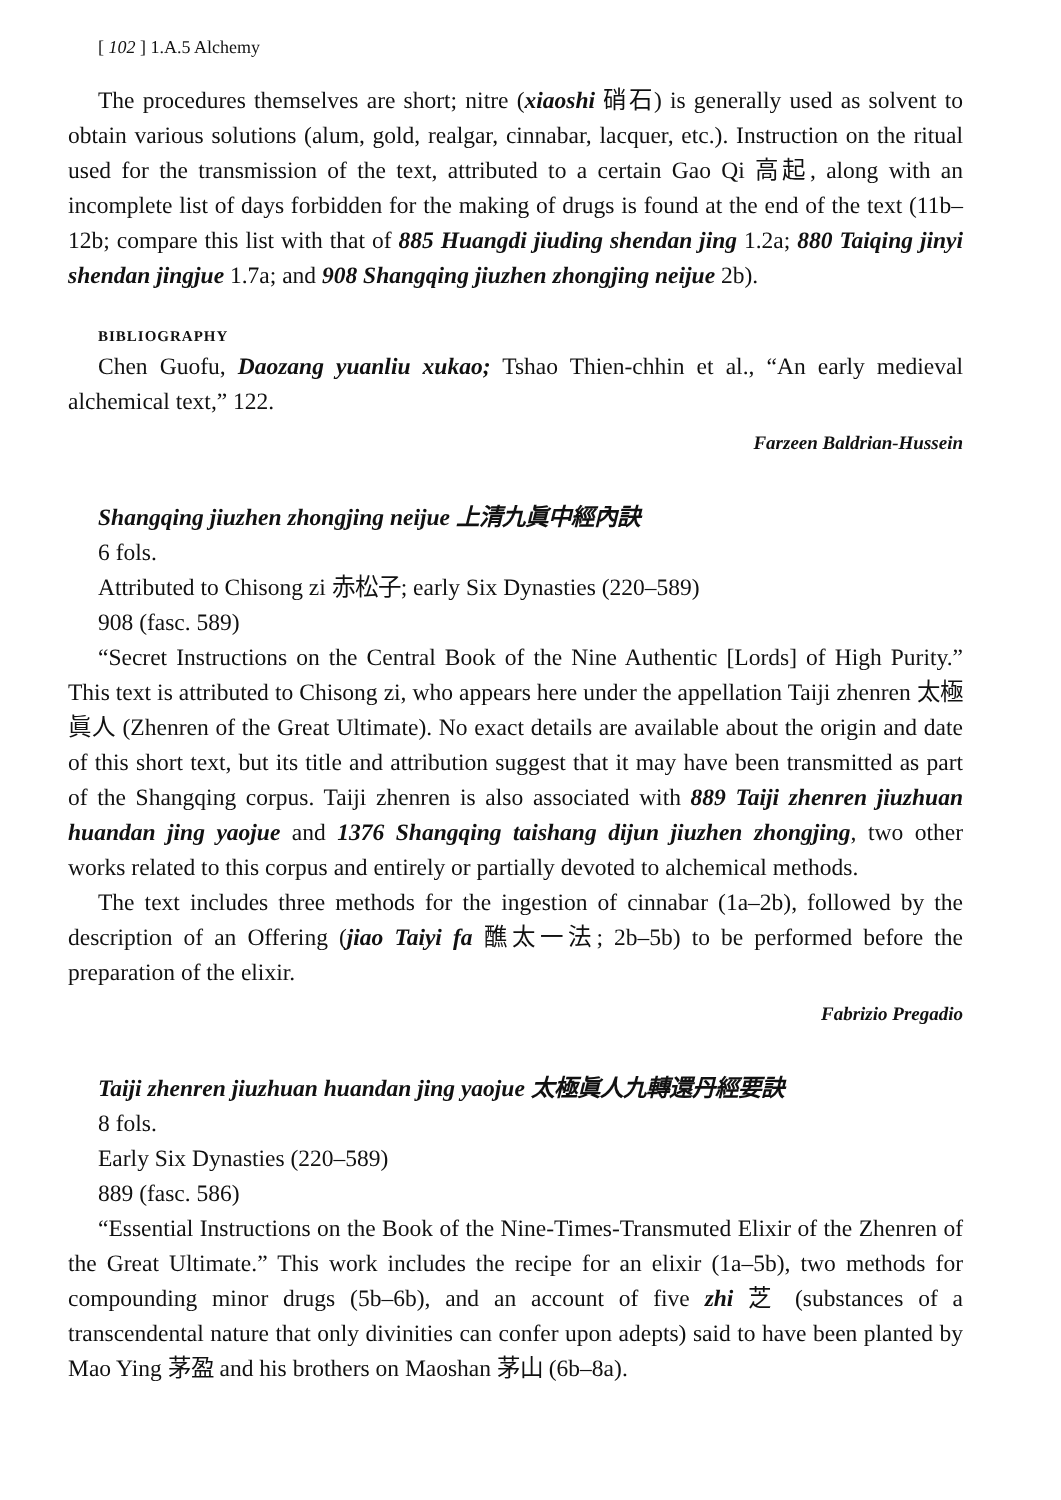[ 102 ] 1.A.5 Alchemy
The procedures themselves are short; nitre (xiaoshi 硝石) is generally used as solvent to obtain various solutions (alum, gold, realgar, cinnabar, lacquer, etc.). Instruction on the ritual used for the transmission of the text, attributed to a certain Gao Qi 高起, along with an incomplete list of days forbidden for the making of drugs is found at the end of the text (11b–12b; compare this list with that of 885 Huangdi jiuding shendan jing 1.2a; 880 Taiqing jinyi shendan jingjue 1.7a; and 908 Shangqing jiuzhen zhongjing neijue 2b).
BIBLIOGRAPHY
Chen Guofu, Daozang yuanliu xukao; Tshao Thien-chhin et al., “An early medieval alchemical text,” 122.
Farzeen Baldrian-Hussein
Shangqing jiuzhen zhongjing neijue 上清九眞中經內訣
6 fols.
Attributed to Chisong zi 赤松子; early Six Dynasties (220–589)
908 (fasc. 589)
“Secret Instructions on the Central Book of the Nine Authentic [Lords] of High Purity.” This text is attributed to Chisong zi, who appears here under the appellation Taiji zhenren 太極眞人 (Zhenren of the Great Ultimate). No exact details are available about the origin and date of this short text, but its title and attribution suggest that it may have been transmitted as part of the Shangqing corpus. Taiji zhenren is also associated with 889 Taiji zhenren jiuzhuan huandan jing yaojue and 1376 Shangqing taishang dijun jiuzhen zhongjing, two other works related to this corpus and entirely or partially devoted to alchemical methods.
The text includes three methods for the ingestion of cinnabar (1a–2b), followed by the description of an Offering (jiao Taiyi fa 醮太一法; 2b–5b) to be performed before the preparation of the elixir.
Fabrizio Pregadio
Taiji zhenren jiuzhuan huandan jing yaojue 太極眞人九轉還丹經要訣
8 fols.
Early Six Dynasties (220–589)
889 (fasc. 586)
“Essential Instructions on the Book of the Nine-Times-Transmuted Elixir of the Zhenren of the Great Ultimate.” This work includes the recipe for an elixir (1a–5b), two methods for compounding minor drugs (5b–6b), and an account of five zhi 芝 (substances of a transcendental nature that only divinities can confer upon adepts) said to have been planted by Mao Ying 茅盈 and his brothers on Maoshan 茅山 (6b–8a).